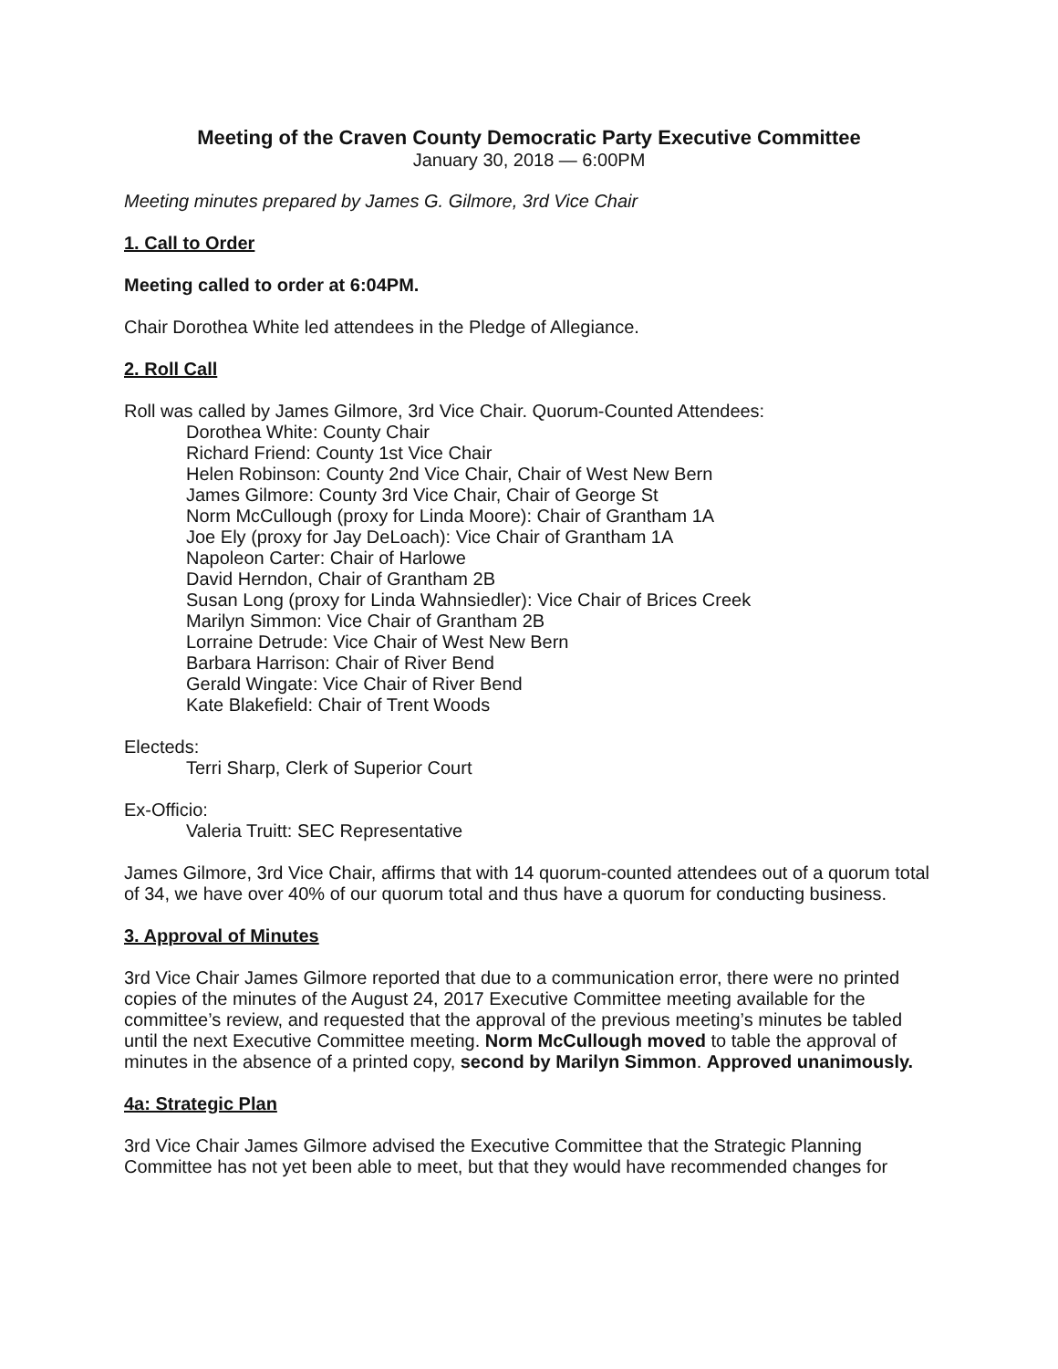Meeting of the Craven County Democratic Party Executive Committee
January 30, 2018 — 6:00PM
Meeting minutes prepared by James G. Gilmore, 3rd Vice Chair
1. Call to Order
Meeting called to order at 6:04PM.
Chair Dorothea White led attendees in the Pledge of Allegiance.
2. Roll Call
Roll was called by James Gilmore, 3rd Vice Chair. Quorum-Counted Attendees:
Dorothea White: County Chair
Richard Friend: County 1st Vice Chair
Helen Robinson: County 2nd Vice Chair, Chair of West New Bern
James Gilmore: County 3rd Vice Chair, Chair of George St
Norm McCullough (proxy for Linda Moore): Chair of Grantham 1A
Joe Ely (proxy for Jay DeLoach): Vice Chair of Grantham 1A
Napoleon Carter: Chair of Harlowe
David Herndon, Chair of Grantham 2B
Susan Long (proxy for Linda Wahnsiedler): Vice Chair of Brices Creek
Marilyn Simmon: Vice Chair of Grantham 2B
Lorraine Detrude: Vice Chair of West New Bern
Barbara Harrison: Chair of River Bend
Gerald Wingate: Vice Chair of River Bend
Kate Blakefield: Chair of Trent Woods
Electeds:
Terri Sharp, Clerk of Superior Court
Ex-Officio:
Valeria Truitt: SEC Representative
James Gilmore, 3rd Vice Chair, affirms that with 14 quorum-counted attendees out of a quorum total of 34, we have over 40% of our quorum total and thus have a quorum for conducting business.
3. Approval of Minutes
3rd Vice Chair James Gilmore reported that due to a communication error, there were no printed copies of the minutes of the August 24, 2017 Executive Committee meeting available for the committee’s review, and requested that the approval of the previous meeting’s minutes be tabled until the next Executive Committee meeting. Norm McCullough moved to table the approval of minutes in the absence of a printed copy, second by Marilyn Simmon. Approved unanimously.
4a: Strategic Plan
3rd Vice Chair James Gilmore advised the Executive Committee that the Strategic Planning Committee has not yet been able to meet, but that they would have recommended changes for